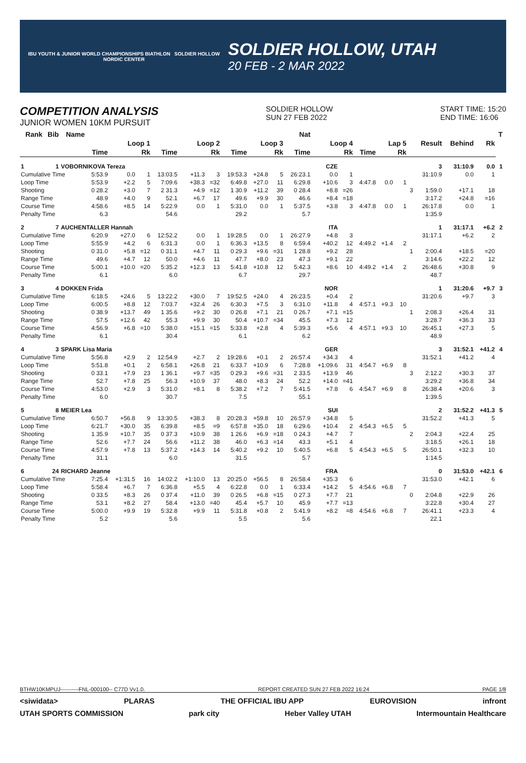IBU YOUTH & JUNIOR WORLD CHAMPIONSHIPS BIATHLON SOLDIER HOLLOW NORDIC CENTER
SOLDIER HOLLOW, UTAH
20 FEB - 2 MAR 2022
COMPETITION ANALYSIS
JUNIOR WOMEN 10KM PURSUIT
SOLDIER HOLLOW
SUN 27 FEB 2022
START TIME: 15:20
END TIME: 16:06
| Rank | Bib | Name | | | | | | | | | | Nat | | | | | | | | | | T | |
| --- | --- | --- | --- | --- | --- | --- | --- | --- | --- | --- | --- | --- | --- | --- | --- | --- | --- | --- | --- | --- | --- | --- | --- |
| | | | Loop 1 | | | Loop 2 | | | Loop 3 | | | Loop 4 | | | Lap 5 | | | | Result | Behind | Rk | | |
| | | | Time | | Rk | Time | | Rk | Time | | Rk | Time | | Rk | Time | | Rk | | | | | | |
| 1 | 1 | VOBORNIKOVA Tereza | | | | | | CZE | | | | | | | | | | | 3 | 31:10.9 | 0.0 | 1 | |
| Cumulative Time | | | 5:53.9 | 0.0 | 1 | 13:03.5 | +11.3 | 3 | 19:53.3 | +24.8 | 5 | 26:23.1 | 0.0 | 1 | | | | | 31:10.9 | 0.0 | 1 | | |
| Loop Time | | | 5:53.9 | +2.2 | 5 | 7:09.6 | +38.3 | =32 | 6:49.8 | +27.0 | 11 | 6:29.8 | +10.6 | 3 | 4:47.8 | 0.0 | 1 | | | | | | |
| Shooting | | | 0 28.2 | +3.0 | 7 | 2 31.3 | +4.9 | =12 | 1 30.9 | +11.2 | 39 | 0 28.4 | +8.8 | =26 | | | | 3 | 1:59.0 | +17.1 | 18 | | |
| Range Time | | | 48.9 | +4.0 | 9 | 52.1 | +6.7 | 17 | 49.6 | +9.9 | 30 | 46.6 | +8.4 | =18 | | | | | 3:17.2 | +24.8 | =16 | | |
| Course Time | | | 4:58.6 | +8.5 | 14 | 5:22.9 | 0.0 | 1 | 5:31.0 | 0.0 | 1 | 5:37.5 | +3.8 | 3 | 4:47.8 | 0.0 | 1 | | 26:17.8 | 0.0 | 1 | | |
| Penalty Time | | | 6.3 | | | 54.6 | | | 29.2 | | | 5.7 | | | | | | | 1:35.9 | | | | |
| 2 | 7 | AUCHENTALLER Hannah | | | | | | ITA | | | | | | | | | | | 1 | 31:17.1 | +6.2 | 2 | |
| Cumulative Time | | | 6:20.9 | +27.0 | 6 | 12:52.2 | 0.0 | 1 | 19:28.5 | 0.0 | 1 | 26:27.9 | +4.8 | 3 | | | | | 31:17.1 | +6.2 | 2 | | |
| Loop Time | | | 5:55.9 | +4.2 | 6 | 6:31.3 | 0.0 | 1 | 6:36.3 | +13.5 | 8 | 6:59.4 | +40.2 | 12 | 4:49.2 | +1.4 | 2 | | | | | | |
| Shooting | | | 0 31.0 | +5.8 | =12 | 0 31.1 | +4.7 | 11 | 0 29.3 | +9.6 | =31 | 1 28.8 | +9.2 | 28 | | | | 1 | 2:00.4 | +18.5 | =20 | | |
| Range Time | | | 49.6 | +4.7 | 12 | 50.0 | +4.6 | 11 | 47.7 | +8.0 | 23 | 47.3 | +9.1 | 22 | | | | | 3:14.6 | +22.2 | 12 | | |
| Course Time | | | 5:00.1 | +10.0 | =20 | 5:35.2 | +12.3 | 13 | 5:41.8 | +10.8 | 12 | 5:42.3 | +8.6 | 10 | 4:49.2 | +1.4 | 2 | | 26:48.6 | +30.8 | 9 | | |
| Penalty Time | | | 6.1 | | | 6.0 | | | 6.7 | | | 29.7 | | | | | | | 48.7 | | | | |
| 3 | 4 | DOKKEN Frida | | | | | | NOR | | | | | | | | | | | 1 | 31:20.6 | +9.7 | 3 | |
| Cumulative Time | | | 6:18.5 | +24.6 | 5 | 13:22.2 | +30.0 | 7 | 19:52.5 | +24.0 | 4 | 26:23.5 | +0.4 | 2 | | | | | 31:20.6 | +9.7 | 3 | | |
| Loop Time | | | 6:00.5 | +8.8 | 12 | 7:03.7 | +32.4 | 26 | 6:30.3 | +7.5 | 3 | 6:31.0 | +11.8 | 4 | 4:57.1 | +9.3 | 10 | | | | | | |
| Shooting | | | 0 38.9 | +13.7 | 49 | 1 35.6 | +9.2 | 30 | 0 26.8 | +7.1 | 21 | 0 26.7 | +7.1 | =15 | | | | 1 | 2:08.3 | +26.4 | 31 | | |
| Range Time | | | 57.5 | +12.6 | 42 | 55.3 | +9.9 | 30 | 50.4 | +10.7 | =34 | 45.5 | +7.3 | 12 | | | | | 3:28.7 | +36.3 | 33 | | |
| Course Time | | | 4:56.9 | +6.8 | =10 | 5:38.0 | +15.1 | =15 | 5:33.8 | +2.8 | 4 | 5:39.3 | +5.6 | 4 | 4:57.1 | +9.3 | 10 | | 26:45.1 | +27.3 | 5 | | |
| Penalty Time | | | 6.1 | | | 30.4 | | | 6.1 | | | 6.2 | | | | | | | 48.9 | | | | |
| 4 | 3 | SPARK Lisa Maria | | | | | | GER | | | | | | | | | | | 3 | 31:52.1 | +41.2 | 4 | |
| Cumulative Time | | | 5:56.8 | +2.9 | 2 | 12:54.9 | +2.7 | 2 | 19:28.6 | +0.1 | 2 | 26:57.4 | +34.3 | 4 | | | | | 31:52.1 | +41.2 | 4 | | |
| Loop Time | | | 5:51.8 | +0.1 | 2 | 6:58.1 | +26.8 | 21 | 6:33.7 | +10.9 | 6 | 7:28.8 | +1:09.6 | 31 | 4:54.7 | +6.9 | 8 | | | | | | |
| Shooting | | | 0 33.1 | +7.9 | 23 | 1 36.1 | +9.7 | =35 | 0 29.3 | +9.6 | =31 | 2 33.5 | +13.9 | 46 | | | | 3 | 2:12.2 | +30.3 | 37 | | |
| Range Time | | | 52.7 | +7.8 | 25 | 56.3 | +10.9 | 37 | 48.0 | +8.3 | 24 | 52.2 | +14.0 | =41 | | | | | 3:29.2 | +36.8 | 34 | | |
| Course Time | | | 4:53.0 | +2.9 | 3 | 5:31.0 | +8.1 | 8 | 5:38.2 | +7.2 | 7 | 5:41.5 | +7.8 | 6 | 4:54.7 | +6.9 | 8 | | 26:38.4 | +20.6 | 3 | | |
| Penalty Time | | | 6.0 | | | 30.7 | | | 7.5 | | | 55.1 | | | | | | | 1:39.5 | | | | |
| 5 | 8 | MEIER Lea | | | | | | SUI | | | | | | | | | | | 2 | 31:52.2 | +41.3 | 5 | |
| Cumulative Time | | | 6:50.7 | +56.8 | 9 | 13:30.5 | +38.3 | 8 | 20:28.3 | +59.8 | 10 | 26:57.9 | +34.8 | 5 | | | | | 31:52.2 | +41.3 | 5 | | |
| Loop Time | | | 6:21.7 | +30.0 | 35 | 6:39.8 | +8.5 | =9 | 6:57.8 | +35.0 | 18 | 6:29.6 | +10.4 | 2 | 4:54.3 | +6.5 | 5 | | | | | | |
| Shooting | | | 1 35.9 | +10.7 | 35 | 0 37.3 | +10.9 | 38 | 1 26.6 | +6.9 | =18 | 0 24.3 | +4.7 | 7 | | | | 2 | 2:04.3 | +22.4 | 25 | | |
| Range Time | | | 52.6 | +7.7 | 24 | 56.6 | +11.2 | 38 | 46.0 | +6.3 | =14 | 43.3 | +5.1 | 4 | | | | | 3:18.5 | +26.1 | 18 | | |
| Course Time | | | 4:57.9 | +7.8 | 13 | 5:37.2 | +14.3 | 14 | 5:40.2 | +9.2 | 10 | 5:40.5 | +6.8 | 5 | 4:54.3 | +6.5 | 5 | | 26:50.1 | +32.3 | 10 | | |
| Penalty Time | | | 31.1 | | | 6.0 | | | 31.5 | | | 5.7 | | | | | | | 1:14.5 | | | | |
| 6 | 24 | RICHARD Jeanne | | | | | | FRA | | | | | | | | | | | 0 | 31:53.0 | +42.1 | 6 | |
| Cumulative Time | | | 7:25.4 | +1:31.5 | 16 | 14:02.2 | +1:10.0 | 13 | 20:25.0 | +56.5 | 8 | 26:58.4 | +35.3 | 6 | | | | | 31:53.0 | +42.1 | 6 | | |
| Loop Time | | | 5:58.4 | +6.7 | 7 | 6:36.8 | +5.5 | 4 | 6:22.8 | 0.0 | 1 | 6:33.4 | +14.2 | 5 | 4:54.6 | +6.8 | 7 | | | | | | |
| Shooting | | | 0 33.5 | +8.3 | 26 | 0 37.4 | +11.0 | 39 | 0 26.5 | +6.8 | =15 | 0 27.3 | +7.7 | 21 | | | | 0 | 2:04.8 | +22.9 | 26 | | |
| Range Time | | | 53.1 | +8.2 | 27 | 58.4 | +13.0 | =40 | 45.4 | +5.7 | 10 | 45.9 | +7.7 | =13 | | | | | 3:22.8 | +30.4 | 27 | | |
| Course Time | | | 5:00.0 | +9.9 | 19 | 5:32.8 | +9.9 | 11 | 5:31.8 | +0.8 | 2 | 5:41.9 | +8.2 | =8 | 4:54.6 | +6.8 | 7 | | 26:41.1 | +23.3 | 4 | | |
| Penalty Time | | | 5.2 | | | 5.6 | | | 5.5 | | | 5.6 | | | | | | | 22.1 | | | | |
BTHW10KMPUJ----------FNL-000100-- C77D Vv1.0. REPORT CREATED SUN 27 FEB 2022 16:24 PAGE 1/8
<siwidata> PLARAS THE OFFICIAL IBU APP EUROVISION infront
UTAH SPORTS COMMISSION park city Heber Valley UTAH Intermountain Healthcare